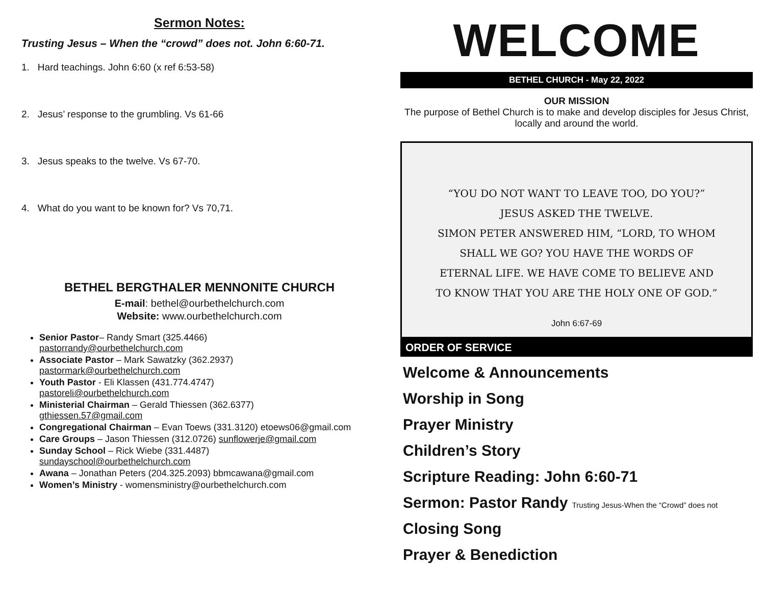Sermon Notes:
Trusting Jesus – When the “crowd” does not. John 6:60-71.
1. Hard teachings. John 6:60 (x ref 6:53-58)
2. Jesus’ response to the grumbling. Vs 61-66
3. Jesus speaks to the twelve. Vs 67-70.
4. What do you want to be known for? Vs 70,71.
BETHEL BERGTHALER MENNONITE CHURCH
E-mail: bethel@ourbethelchurch.com
Website: www.ourbethelchurch.com
Senior Pastor– Randy Smart (325.4466)
pastorrandy@ourbethelchurch.com
Associate Pastor – Mark Sawatzky (362.2937)
pastormark@ourbethelchurch.com
Youth Pastor - Eli Klassen (431.774.4747)
pastoreli@ourbethelchurch.com
Ministerial Chairman – Gerald Thiessen (362.6377)
gthiessen.57@gmail.com
Congregational Chairman – Evan Toews (331.3120) etoews06@gmail.com
Care Groups – Jason Thiessen (312.0726) sunflowerje@gmail.com
Sunday School – Rick Wiebe (331.4487)
sundayschool@ourbethelchurch.com
Awana – Jonathan Peters (204.325.2093) bbmcawana@gmail.com
Women’s Ministry - womensministry@ourbethelchurch.com
WELCOME
BETHEL CHURCH - May 22, 2022
OUR MISSION
The purpose of Bethel Church is to make and develop disciples for Jesus Christ, locally and around the world.
“YOU DO NOT WANT TO LEAVE TOO, DO YOU?” JESUS ASKED THE TWELVE.
SIMON PETER ANSWERED HIM, “LORD, TO WHOM SHALL WE GO? YOU HAVE THE WORDS OF ETERNAL LIFE. WE HAVE COME TO BELIEVE AND TO KNOW THAT YOU ARE THE HOLY ONE OF GOD.”
John 6:67-69
ORDER OF SERVICE
Welcome & Announcements
Worship in Song
Prayer Ministry
Children’s Story
Scripture Reading: John 6:60-71
Sermon: Pastor Randy Trusting Jesus-When the “Crowd” does not
Closing Song
Prayer & Benediction